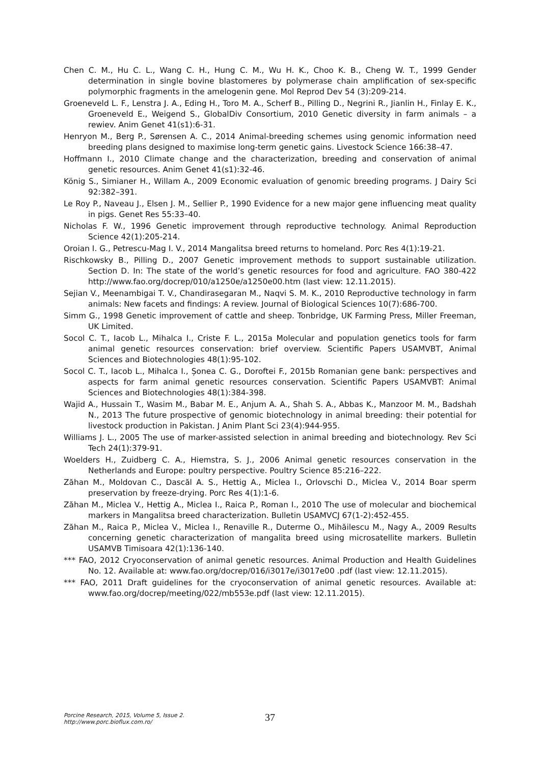Chen C. M., Hu C. L., Wang C. H., Hung C. M., Wu H. K., Choo K. B., Cheng W. T., 1999 Gender determination in single bovine blastomeres by polymerase chain amplification of sex-specific polymorphic fragments in the amelogenin gene. Mol Reprod Dev 54 (3):209-214.
Groeneveld L. F., Lenstra J. A., Eding H., Toro M. A., Scherf B., Pilling D., Negrini R., Jianlin H., Finlay E. K., Groeneveld E., Weigend S., GlobalDiv Consortium, 2010 Genetic diversity in farm animals – a rewiev. Anim Genet 41(s1):6-31.
Henryon M., Berg P., Sørensen A. C., 2014 Animal-breeding schemes using genomic information need breeding plans designed to maximise long-term genetic gains. Livestock Science 166:38–47.
Hoffmann I., 2010 Climate change and the characterization, breeding and conservation of animal genetic resources. Anim Genet 41(s1):32-46.
König S., Simianer H., Willam A., 2009 Economic evaluation of genomic breeding programs. J Dairy Sci 92:382–391.
Le Roy P., Naveau J., Elsen J. M., Sellier P., 1990 Evidence for a new major gene influencing meat quality in pigs. Genet Res 55:33–40.
Nicholas F. W., 1996 Genetic improvement through reproductive technology. Animal Reproduction Science 42(1):205-214.
Oroian I. G., Petrescu-Mag I. V., 2014 Mangalitsa breed returns to homeland. Porc Res 4(1):19-21.
Rischkowsky B., Pilling D., 2007 Genetic improvement methods to support sustainable utilization. Section D. In: The state of the world’s genetic resources for food and agriculture. FAO 380-422 http://www.fao.org/docrep/010/a1250e/a1250e00.htm (last view: 12.11.2015).
Sejian V., Meenambigai T. V., Chandirasegaran M., Naqvi S. M. K., 2010 Reproductive technology in farm animals: New facets and findings: A review. Journal of Biological Sciences 10(7):686-700.
Simm G., 1998 Genetic improvement of cattle and sheep. Tonbridge, UK Farming Press, Miller Freeman, UK Limited.
Socol C. T., Iacob L., Mihalca I., Criste F. L., 2015a Molecular and population genetics tools for farm animal genetic resources conservation: brief overview. Scientific Papers USAMVBT, Animal Sciences and Biotechnologies 48(1):95-102.
Socol C. T., Iacob L., Mihalca I., Șonea C. G., Doroftei F., 2015b Romanian gene bank: perspectives and aspects for farm animal genetic resources conservation. Scientific Papers USAMVBT: Animal Sciences and Biotechnologies 48(1):384-398.
Wajid A., Hussain T., Wasim M., Babar M. E., Anjum A. A., Shah S. A., Abbas K., Manzoor M. M., Badshah N., 2013 The future prospective of genomic biotechnology in animal breeding: their potential for livestock production in Pakistan. J Anim Plant Sci 23(4):944-955.
Williams J. L., 2005 The use of marker-assisted selection in animal breeding and biotechnology. Rev Sci Tech 24(1):379-91.
Woelders H., Zuidberg C. A., Hiemstra, S. J., 2006 Animal genetic resources conservation in the Netherlands and Europe: poultry perspective. Poultry Science 85:216–222.
Zăhan M., Moldovan C., Dascăl A. S., Hettig A., Miclea I., Orlovschi D., Miclea V., 2014 Boar sperm preservation by freeze-drying. Porc Res 4(1):1-6.
Zăhan M., Miclea V., Hettig A., Miclea I., Raica P., Roman I., 2010 The use of molecular and biochemical markers in Mangalitsa breed characterization. Bulletin USAMVCJ 67(1-2):452-455.
Zăhan M., Raica P., Miclea V., Miclea I., Renaville R., Duterme O., Mihăilescu M., Nagy A., 2009 Results concerning genetic characterization of mangalita breed using microsatellite markers. Bulletin USAMVB Timisoara 42(1):136-140.
*** FAO, 2012 Cryoconservation of animal genetic resources. Animal Production and Health Guidelines No. 12. Available at: www.fao.org/docrep/016/i3017e/i3017e00 .pdf (last view: 12.11.2015).
*** FAO, 2011 Draft guidelines for the cryoconservation of animal genetic resources. Available at: www.fao.org/docrep/meeting/022/mb553e.pdf (last view: 12.11.2015).
Porcine Research, 2015, Volume 5, Issue 2.
http://www.porc.bioflux.com.ro/
37